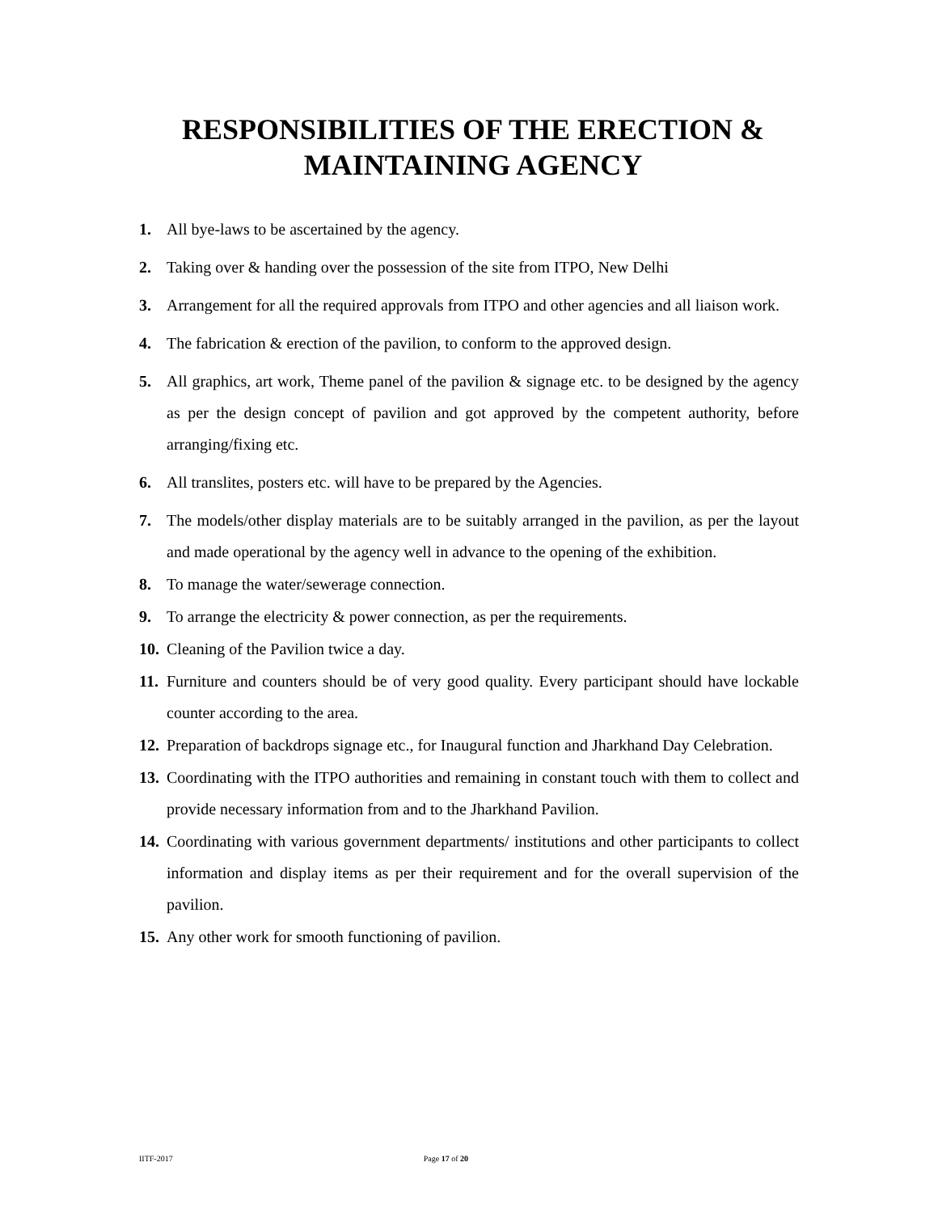RESPONSIBILITIES OF THE ERECTION &
MAINTAINING AGENCY
1. All bye-laws to be ascertained by the agency.
2. Taking over & handing over the possession of the site from ITPO, New Delhi
3. Arrangement for all the required approvals from ITPO and other agencies and all liaison work.
4. The fabrication & erection of the pavilion, to conform to the approved design.
5. All graphics, art work, Theme panel of the pavilion & signage etc. to be designed by the agency as per the design concept of pavilion and got approved by the competent authority, before arranging/fixing etc.
6. All translites, posters etc. will have to be prepared by the Agencies.
7. The models/other display materials are to be suitably arranged in the pavilion, as per the layout and made operational by the agency well in advance to the opening of the exhibition.
8. To manage the water/sewerage connection.
9. To arrange the electricity & power connection, as per the requirements.
10. Cleaning of the Pavilion twice a day.
11. Furniture and counters should be of very good quality. Every participant should have lockable counter according to the area.
12. Preparation of backdrops signage etc., for Inaugural function and Jharkhand Day Celebration.
13. Coordinating with the ITPO authorities and remaining in constant touch with them to collect and provide necessary information from and to the Jharkhand Pavilion.
14. Coordinating with various government departments/ institutions and other participants to collect information and display items as per their requirement and for the overall supervision of the pavilion.
15. Any other work for smooth functioning of pavilion.
IITF-2017 Page 17 of 20